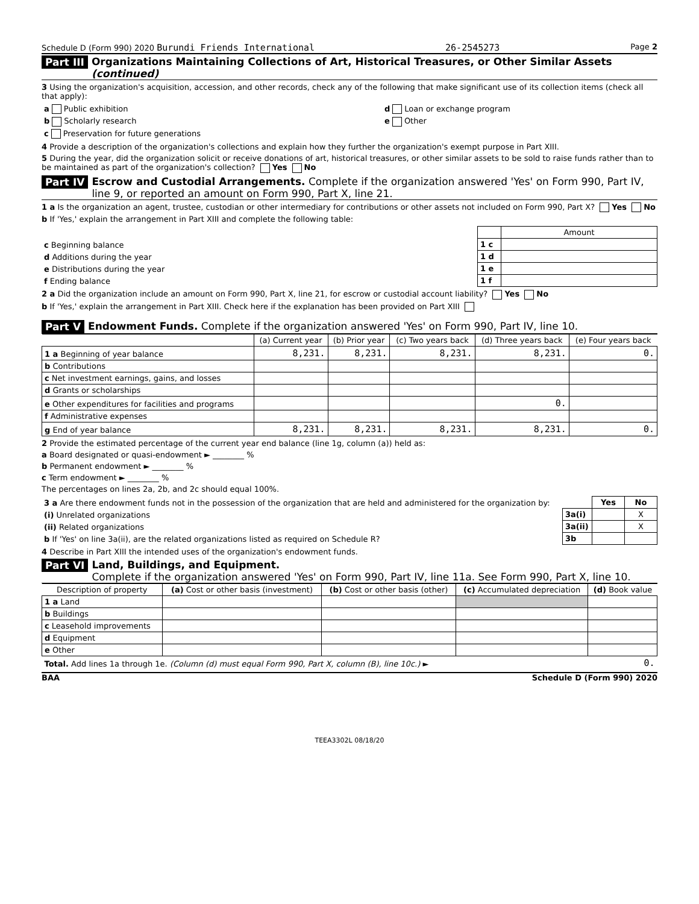Schedule D (Form 990) 2020 Burundi Friends International 26-2545273 Page 2
Part III Organizations Maintaining Collections of Art, Historical Treasures, or Other Similar Assets (continued)
3 Using the organization's acquisition, accession, and other records, check any of the following that make significant use of its collection items (check all that apply):
| a Public exhibition | d Loan or exchange program |
| b Scholarly research | e Other |
| c Preservation for future generations | |
4 Provide a description of the organization's collections and explain how they further the organization's exempt purpose in Part XIII.
5 During the year, did the organization solicit or receive donations of art, historical treasures, or other similar assets to be sold to raise funds rather than to be maintained as part of the organization's collection? Yes No
Part IV Escrow and Custodial Arrangements. Complete if the organization answered 'Yes' on Form 990, Part IV, line 9, or reported an amount on Form 990, Part X, line 21.
1 a Is the organization an agent, trustee, custodian or other intermediary for contributions or other assets not included on Form 990, Part X? Yes No
b If 'Yes,' explain the arrangement in Part XIII and complete the following table:
| | | Amount |
| c Beginning balance | 1 c | |
| d Additions during the year | 1 d | |
| e Distributions during the year | 1 e | |
| f Ending balance | 1 f | |
2 a Did the organization include an amount on Form 990, Part X, line 21, for escrow or custodial account liability? Yes No
b If 'Yes,' explain the arrangement in Part XIII. Check here if the explanation has been provided on Part XIII
Part V Endowment Funds. Complete if the organization answered 'Yes' on Form 990, Part IV, line 10.
| | (a) Current year | (b) Prior year | (c) Two years back | (d) Three years back | (e) Four years back |
| --- | --- | --- | --- | --- | --- |
| 1 a Beginning of year balance | 8,231. | 8,231. | 8,231. | 8,231. | 0. |
| b Contributions | | | | | |
| c Net investment earnings, gains, and losses | | | | | |
| d Grants or scholarships | | | | | |
| e Other expenditures for facilities and programs | | | | 0. | |
| f Administrative expenses | | | | | |
| g End of year balance | 8,231. | 8,231. | 8,231. | 8,231. | 0. |
2 Provide the estimated percentage of the current year end balance (line 1g, column (a)) held as:
a Board designated or quasi-endowment ► ________ %
b Permanent endowment ► ________ %
c Term endowment ► ________ %
The percentages on lines 2a, 2b, and 2c should equal 100%.
| 3 a Are there endowment funds not in the possession of the organization that are held and administered for the organization by: | | Yes | No |
| (i) Unrelated organizations | 3a(i) | | X |
| (ii) Related organizations | 3a(ii) | | X |
| b If 'Yes' on line 3a(ii), are the related organizations listed as required on Schedule R? | 3b | | |
4 Describe in Part XIII the intended uses of the organization's endowment funds.
Part VI Land, Buildings, and Equipment.
Complete if the organization answered 'Yes' on Form 990, Part IV, line 11a. See Form 990, Part X, line 10.
| Description of property | (a) Cost or other basis (investment) | (b) Cost or other basis (other) | (c) Accumulated depreciation | (d) Book value |
| --- | --- | --- | --- | --- |
| 1 a Land | | | | |
| b Buildings | | | | |
| c Leasehold improvements | | | | |
| d Equipment | | | | |
| e Other | | | | |
| Total. Add lines 1a through 1e. (Column (d) must equal Form 990, Part X, column (B), line 10c.) ► | | | | 0. |
BAA Schedule D (Form 990) 2020
TEEA3302L 08/18/20